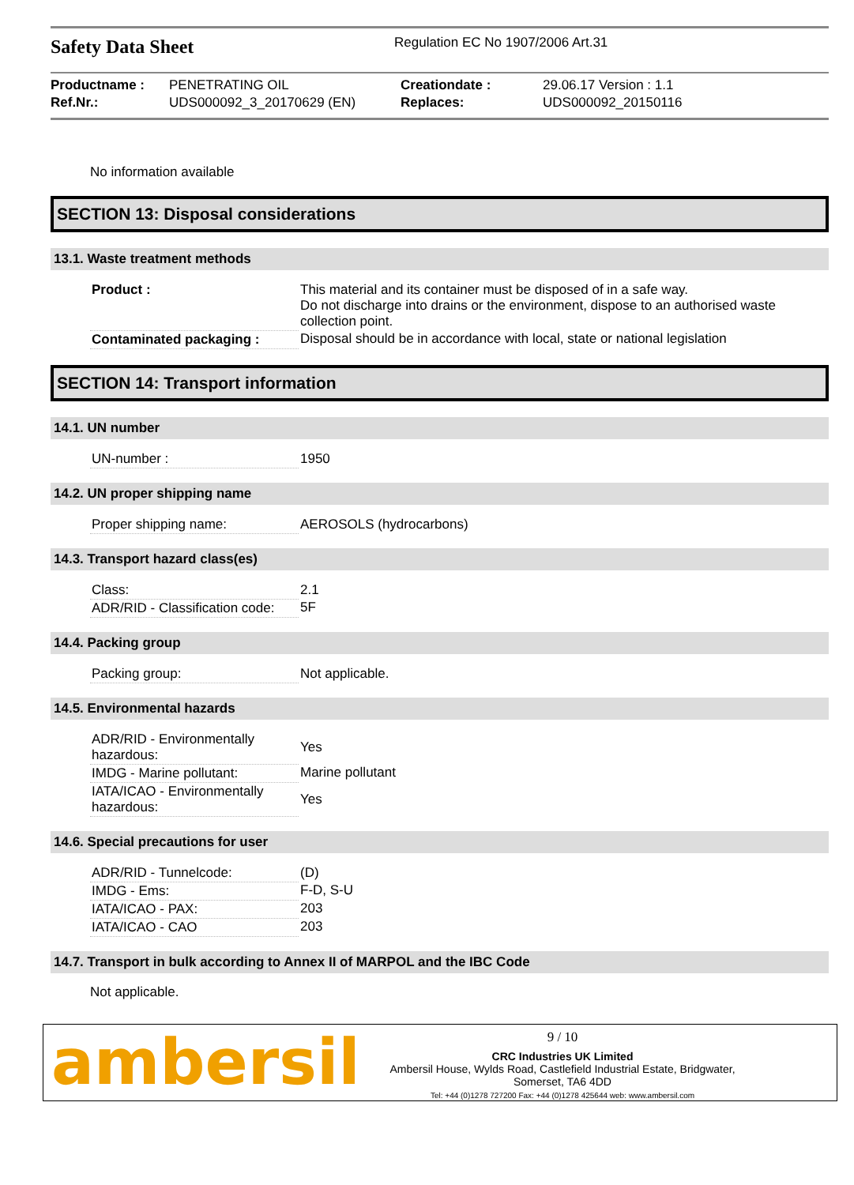Safety Data Sheet
Regulation EC No 1907/2006 Art.31
| Productname : | PENETRATING OIL | Creationdate : | 29.06.17 Version : 1.1 |
| Ref.Nr.: | UDS000092_3_20170629 (EN) | Replaces: | UDS000092_20150116 |
No information available
SECTION 13: Disposal considerations
13.1. Waste treatment methods
| Product : | This material and its container must be disposed of in a safe way. Do not discharge into drains or the environment, dispose to an authorised waste collection point. |
| Contaminated packaging : | Disposal should be in accordance with local, state or national legislation |
SECTION 14: Transport information
14.1. UN number
| UN-number : | 1950 |
14.2. UN proper shipping name
| Proper shipping name: | AEROSOLS (hydrocarbons) |
14.3. Transport hazard class(es)
| Class: | 2.1 |
| ADR/RID - Classification code: | 5F |
14.4. Packing group
| Packing group: | Not applicable. |
14.5. Environmental hazards
| ADR/RID - Environmentally hazardous: | Yes |
| IMDG - Marine pollutant: | Marine pollutant |
| IATA/ICAO - Environmentally hazardous: | Yes |
14.6. Special precautions for user
| ADR/RID - Tunnelcode: | (D) |
| IMDG - Ems: | F-D, S-U |
| IATA/ICAO - PAX: | 203 |
| IATA/ICAO - CAO | 203 |
14.7. Transport in bulk according to Annex II of MARPOL and the IBC Code
Not applicable.
ambersil
9 / 10
CRC Industries UK Limited
Ambersil House, Wylds Road, Castlefield Industrial Estate, Bridgwater,
Somerset, TA6 4DD
Tel: +44 (0)1278 727200 Fax: +44 (0)1278 425644 web: www.ambersil.com